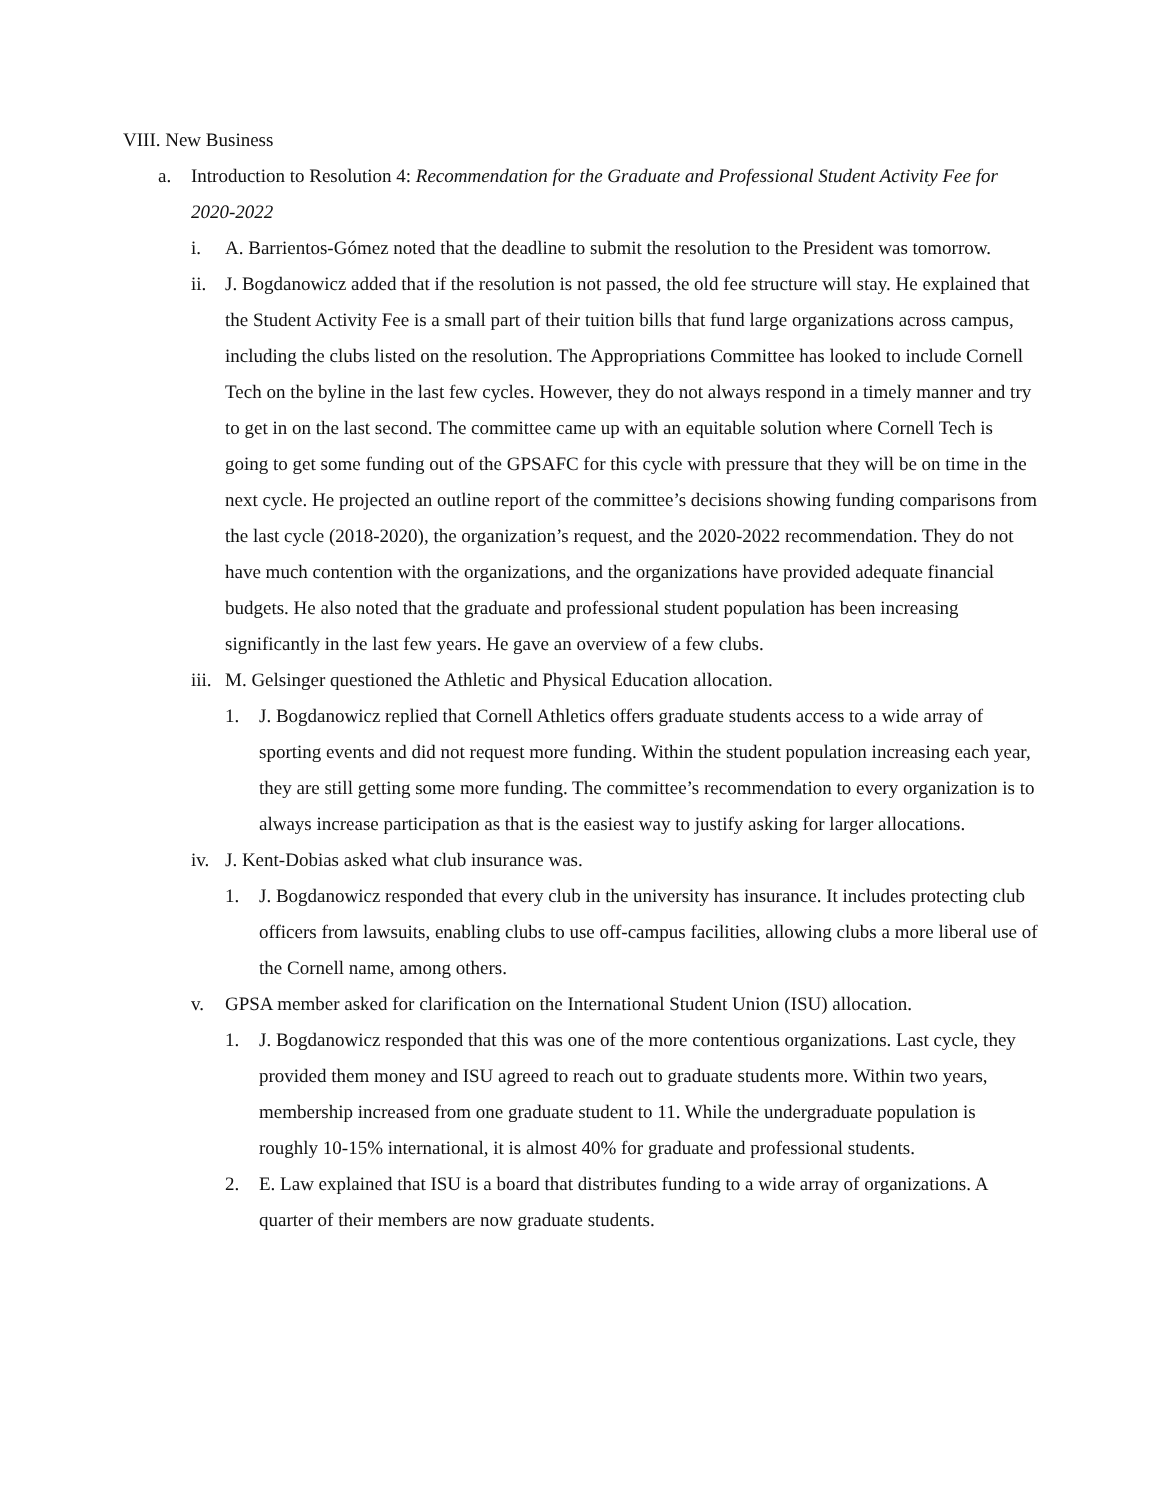VIII. New Business
a. Introduction to Resolution 4: Recommendation for the Graduate and Professional Student Activity Fee for 2020-2022
i. A. Barrientos-Gómez noted that the deadline to submit the resolution to the President was tomorrow.
ii. J. Bogdanowicz added that if the resolution is not passed, the old fee structure will stay. He explained that the Student Activity Fee is a small part of their tuition bills that fund large organizations across campus, including the clubs listed on the resolution. The Appropriations Committee has looked to include Cornell Tech on the byline in the last few cycles. However, they do not always respond in a timely manner and try to get in on the last second. The committee came up with an equitable solution where Cornell Tech is going to get some funding out of the GPSAFC for this cycle with pressure that they will be on time in the next cycle. He projected an outline report of the committee’s decisions showing funding comparisons from the last cycle (2018-2020), the organization’s request, and the 2020-2022 recommendation. They do not have much contention with the organizations, and the organizations have provided adequate financial budgets. He also noted that the graduate and professional student population has been increasing significantly in the last few years. He gave an overview of a few clubs.
iii. M. Gelsinger questioned the Athletic and Physical Education allocation.
1. J. Bogdanowicz replied that Cornell Athletics offers graduate students access to a wide array of sporting events and did not request more funding. Within the student population increasing each year, they are still getting some more funding. The committee’s recommendation to every organization is to always increase participation as that is the easiest way to justify asking for larger allocations.
iv. J. Kent-Dobias asked what club insurance was.
1. J. Bogdanowicz responded that every club in the university has insurance. It includes protecting club officers from lawsuits, enabling clubs to use off-campus facilities, allowing clubs a more liberal use of the Cornell name, among others.
v. GPSA member asked for clarification on the International Student Union (ISU) allocation.
1. J. Bogdanowicz responded that this was one of the more contentious organizations. Last cycle, they provided them money and ISU agreed to reach out to graduate students more. Within two years, membership increased from one graduate student to 11. While the undergraduate population is roughly 10-15% international, it is almost 40% for graduate and professional students.
2. E. Law explained that ISU is a board that distributes funding to a wide array of organizations. A quarter of their members are now graduate students.